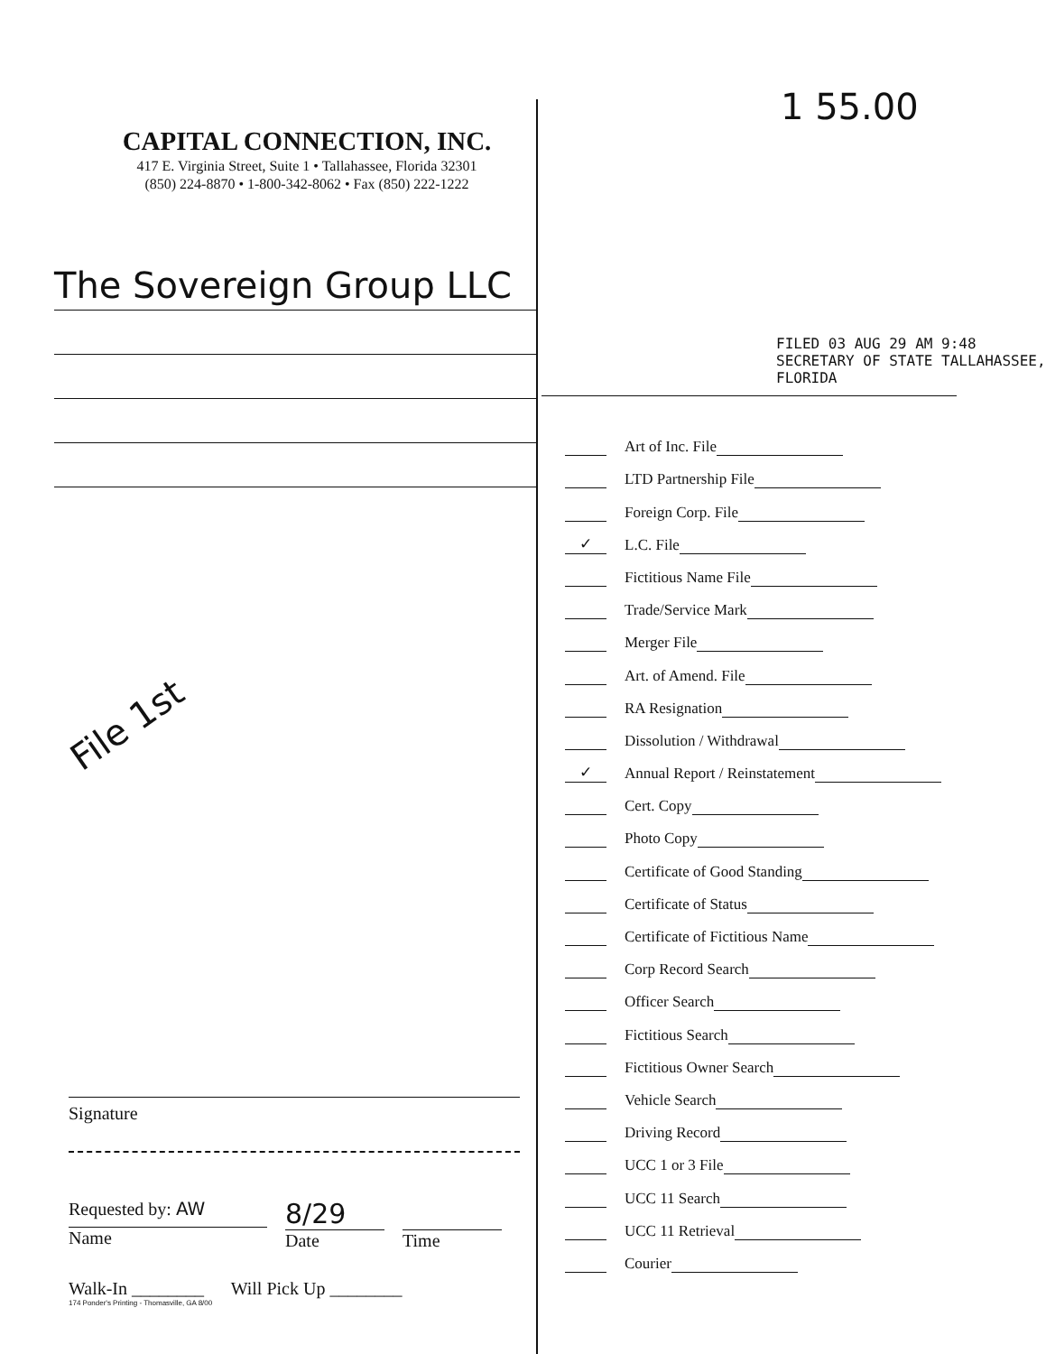CAPITAL CONNECTION, INC.
417 E. Virginia Street, Suite 1 • Tallahassee, Florida 32301
(850) 224-8870 • 1-800-342-8062 • Fax (850) 222-1222
The Sovereign Group LLC
File 1st
Signature
Requested by: AW
Name
8/29
Date
Time
Walk-In ________ Will Pick Up ________
174 Ponder's Printing - Thomasville, GA 8/00
1 55.00
FILED 03 AUG 29 AM 9:48
SECRETARY OF STATE TALLAHASSEE, FLORIDA
Art of Inc. File
LTD Partnership File
Foreign Corp. File
✓ L.C. File
Fictitious Name File
Trade/Service Mark
Merger File
Art. of Amend. File
RA Resignation
Dissolution / Withdrawal
✓ Annual Report / Reinstatement
Cert. Copy
Photo Copy
Certificate of Good Standing
Certificate of Status
Certificate of Fictitious Name
Corp Record Search
Officer Search
Fictitious Search
Fictitious Owner Search
Vehicle Search
Driving Record
UCC 1 or 3 File
UCC 11 Search
UCC 11 Retrieval
Courier